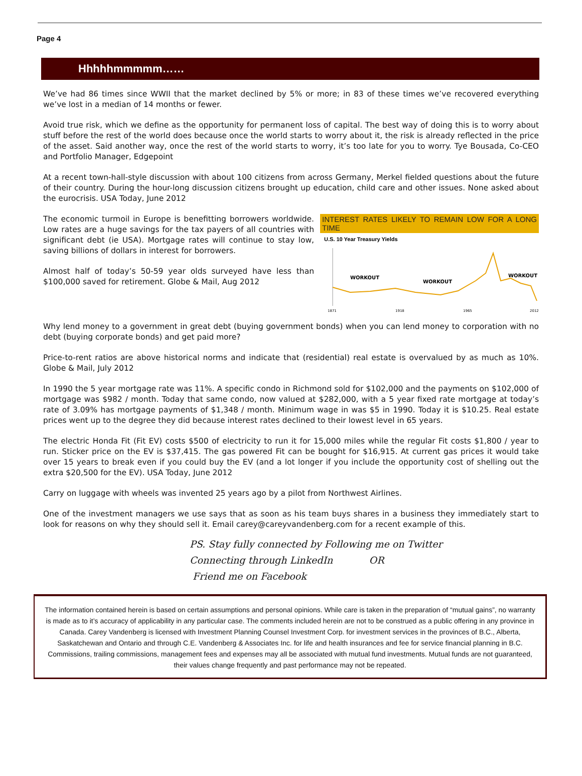Page 4
Hhhhhmmmmm……
We’ve had 86 times since WWII that the market declined by 5% or more; in 83 of these times we’ve recovered everything we’ve lost in a median of 14 months or fewer.
Avoid true risk, which we define as the opportunity for permanent loss of capital. The best way of doing this is to worry about stuff before the rest of the world does because once the world starts to worry about it, the risk is already reflected in the price of the asset. Said another way, once the rest of the world starts to worry, it’s too late for you to worry. Tye Bousada, Co-CEO and Portfolio Manager, Edgepoint
At a recent town-hall-style discussion with about 100 citizens from across Germany, Merkel fielded questions about the future of their country. During the hour-long discussion citizens brought up education, child care and other issues. None asked about the eurocrisis. USA Today, June 2012
INTEREST RATES LIKELY TO REMAIN LOW FOR A LONG TIME
U.S. 10 Year Treasury Yields
WORKOUT
WORKOUT
WORKOUT
1871
1918
1965
2012
The economic turmoil in Europe is benefitting borrowers worldwide. Low rates are a huge savings for the tax payers of all countries with significant debt (ie USA). Mortgage rates will continue to stay low, saving billions of dollars in interest for borrowers.
Almost half of today’s 50-59 year olds surveyed have less than $100,000 saved for retirement. Globe & Mail, Aug 2012
Why lend money to a government in great debt (buying government bonds) when you can lend money to corporation with no debt (buying corporate bonds) and get paid more?
Price-to-rent ratios are above historical norms and indicate that (residential) real estate is overvalued by as much as 10%. Globe & Mail, July 2012
In 1990 the 5 year mortgage rate was 11%. A specific condo in Richmond sold for $102,000 and the payments on $102,000 of mortgage was $982 / month. Today that same condo, now valued at $282,000, with a 5 year fixed rate mortgage at today’s rate of 3.09% has mortgage payments of $1,348 / month. Minimum wage in was $5 in 1990. Today it is $10.25. Real estate prices went up to the degree they did because interest rates declined to their lowest level in 65 years.
The electric Honda Fit (Fit EV) costs $500 of electricity to run it for 15,000 miles while the regular Fit costs $1,800 / year to run. Sticker price on the EV is $37,415. The gas powered Fit can be bought for $16,915. At current gas prices it would take over 15 years to break even if you could buy the EV (and a lot longer if you include the opportunity cost of shelling out the extra $20,500 for the EV). USA Today, June 2012
Carry on luggage with wheels was invented 25 years ago by a pilot from Northwest Airlines.
One of the investment managers we use says that as soon as his team buys shares in a business they immediately start to look for reasons on why they should sell it. Email carey@careyvandenberg.com for a recent example of this.
PS. Stay fully connected by Following me on Twitter
Connecting through LinkedIn OR
Friend me on Facebook
The information contained herein is based on certain assumptions and personal opinions. While care is taken in the preparation of “mutual gains”, no warranty is made as to it’s accuracy of applicability in any particular case. The comments included herein are not to be construed as a public offering in any province in Canada. Carey Vandenberg is licensed with Investment Planning Counsel Investment Corp. for investment services in the provinces of B.C., Alberta, Saskatchewan and Ontario and through C.E. Vandenberg & Associates Inc. for life and health insurances and fee for service financial planning in B.C. Commissions, trailing commissions, management fees and expenses may all be associated with mutual fund investments. Mutual funds are not guaranteed, their values change frequently and past performance may not be repeated.